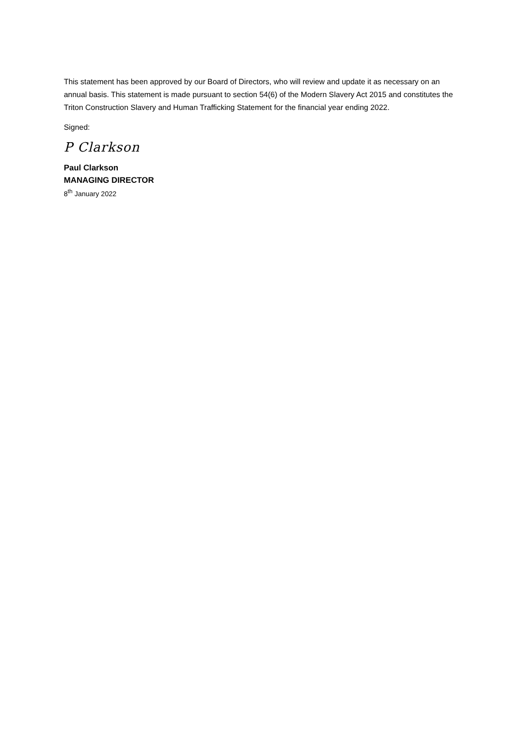This statement has been approved by our Board of Directors, who will review and update it as necessary on an annual basis. This statement is made pursuant to section 54(6) of the Modern Slavery Act 2015 and constitutes the Triton Construction Slavery and Human Trafficking Statement for the financial year ending 2022.
Signed:
P Clarkson
Paul Clarkson
MANAGING DIRECTOR
8<sup>th</sup> January 2022